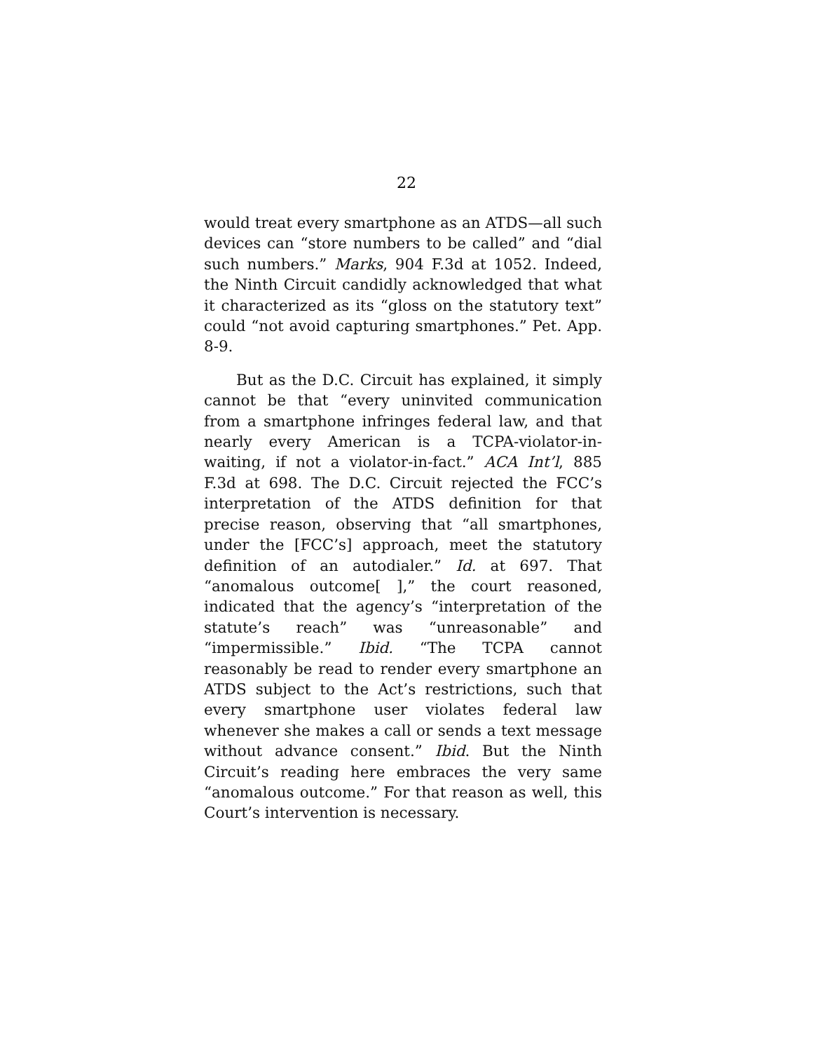22
would treat every smartphone as an ATDS—all such devices can “store numbers to be called” and “dial such numbers.” Marks, 904 F.3d at 1052. Indeed, the Ninth Circuit candidly acknowledged that what it characterized as its “gloss on the statutory text” could “not avoid capturing smartphones.” Pet. App. 8-9.
But as the D.C. Circuit has explained, it simply cannot be that “every uninvited communication from a smartphone infringes federal law, and that nearly every American is a TCPA-violator-in-waiting, if not a violator-in-fact.” ACA Int’l, 885 F.3d at 698. The D.C. Circuit rejected the FCC’s interpretation of the ATDS definition for that precise reason, observing that “all smartphones, under the [FCC’s] approach, meet the statutory definition of an autodialer.” Id. at 697. That “anomalous outcome[ ],” the court reasoned, indicated that the agency’s “interpretation of the statute’s reach” was “unreasonable” and “impermissible.” Ibid. “The TCPA cannot reasonably be read to render every smartphone an ATDS subject to the Act’s restrictions, such that every smartphone user violates federal law whenever she makes a call or sends a text message without advance consent.” Ibid. But the Ninth Circuit’s reading here embraces the very same “anomalous outcome.” For that reason as well, this Court’s intervention is necessary.